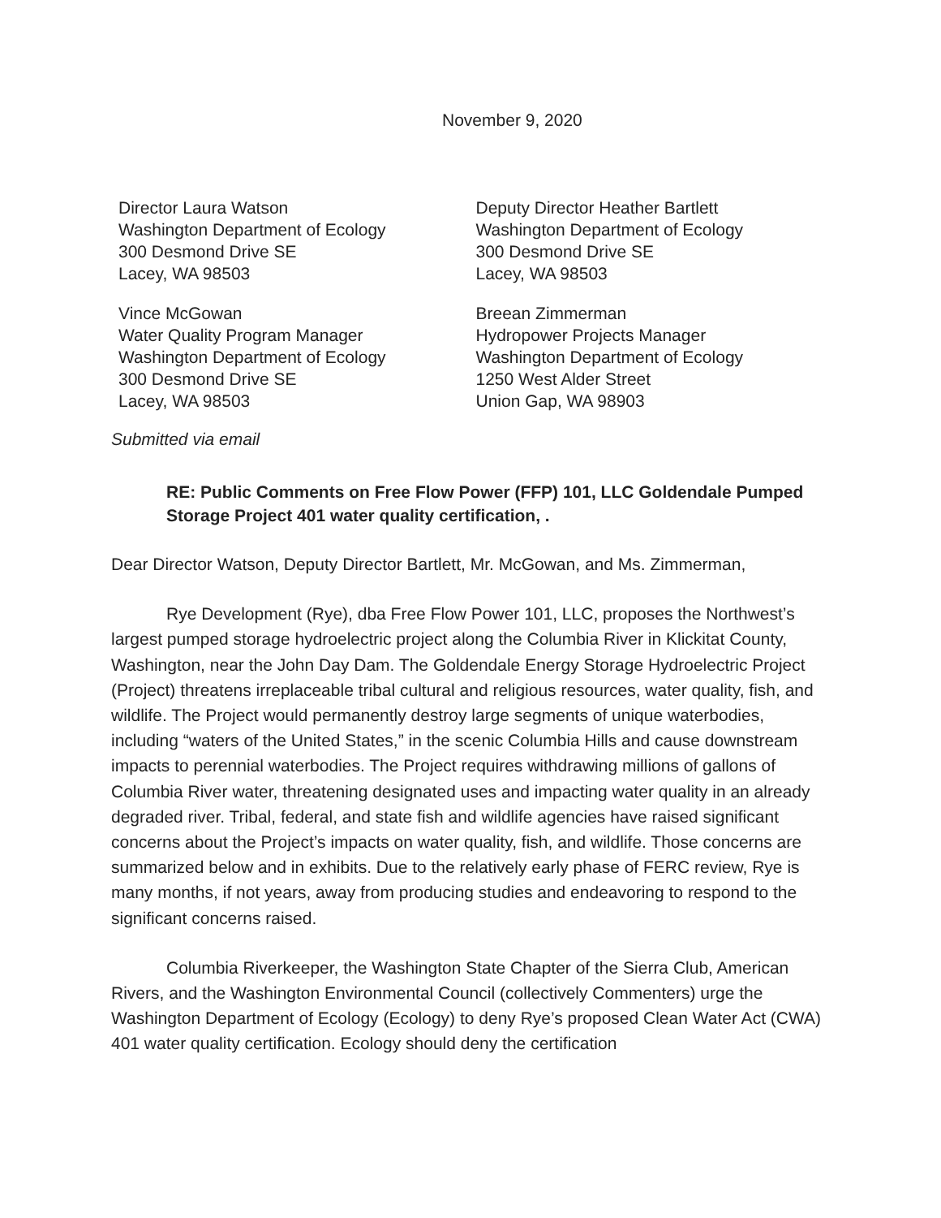November 9, 2020
Director Laura Watson
Washington Department of Ecology
300 Desmond Drive SE
Lacey, WA 98503
Deputy Director Heather Bartlett
Washington Department of Ecology
300 Desmond Drive SE
Lacey, WA 98503
Vince McGowan
Water Quality Program Manager
Washington Department of Ecology
300 Desmond Drive SE
Lacey, WA 98503
Breean Zimmerman
Hydropower Projects Manager
Washington Department of Ecology
1250 West Alder Street
Union Gap, WA 98903
Submitted via email
RE: Public Comments on Free Flow Power (FFP) 101, LLC Goldendale Pumped Storage Project 401 water quality certification, .
Dear Director Watson, Deputy Director Bartlett, Mr. McGowan, and Ms. Zimmerman,
Rye Development (Rye), dba Free Flow Power 101, LLC, proposes the Northwest’s largest pumped storage hydroelectric project along the Columbia River in Klickitat County, Washington, near the John Day Dam. The Goldendale Energy Storage Hydroelectric Project (Project) threatens irreplaceable tribal cultural and religious resources, water quality, fish, and wildlife. The Project would permanently destroy large segments of unique waterbodies, including “waters of the United States,” in the scenic Columbia Hills and cause downstream impacts to perennial waterbodies. The Project requires withdrawing millions of gallons of Columbia River water, threatening designated uses and impacting water quality in an already degraded river. Tribal, federal, and state fish and wildlife agencies have raised significant concerns about the Project’s impacts on water quality, fish, and wildlife. Those concerns are summarized below and in exhibits. Due to the relatively early phase of FERC review, Rye is many months, if not years, away from producing studies and endeavoring to respond to the significant concerns raised.
Columbia Riverkeeper, the Washington State Chapter of the Sierra Club, American Rivers, and the Washington Environmental Council (collectively Commenters) urge the Washington Department of Ecology (Ecology) to deny Rye’s proposed Clean Water Act (CWA) 401 water quality certification. Ecology should deny the certification